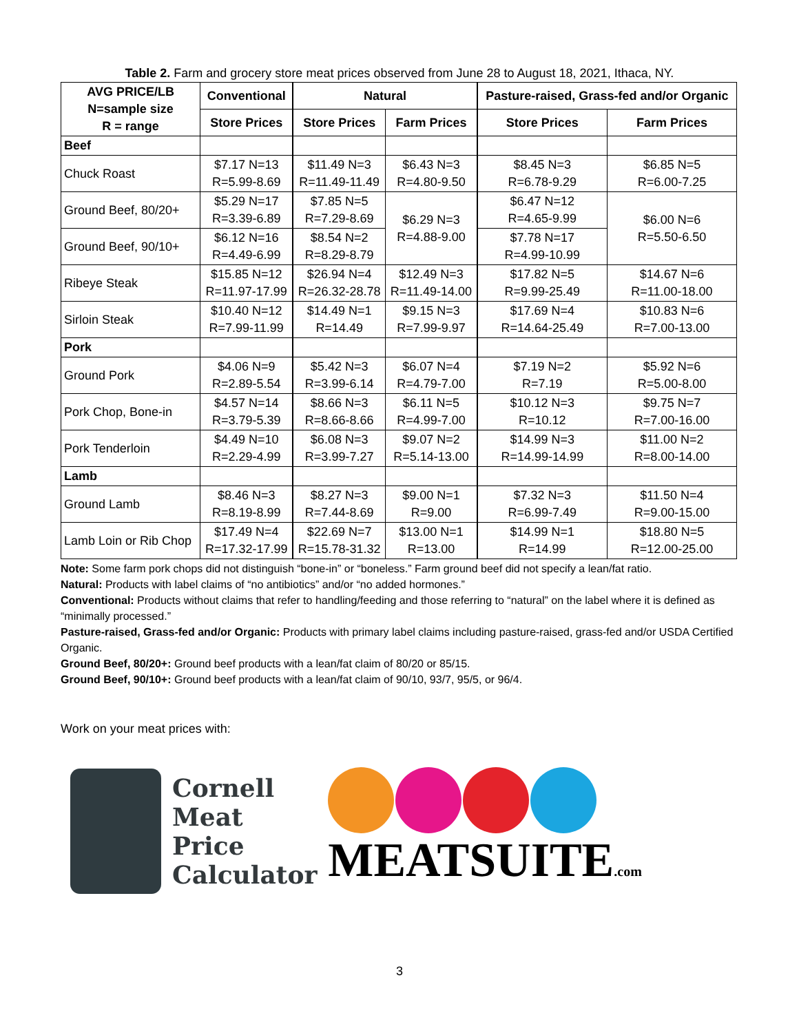Table 2. Farm and grocery store meat prices observed from June 28 to August 18, 2021, Ithaca, NY.
| AVG PRICE/LB N=sample size R = range | Conventional | Natural | | Pasture-raised, Grass-fed and/or Organic | |
| --- | --- | --- | --- | --- | --- |
| | Store Prices | Store Prices | Farm Prices | Store Prices | Farm Prices |
| Beef | | | | | |
| Chuck Roast | $7.17 N=13 R=5.99-8.69 | $11.49 N=3 R=11.49-11.49 | $6.43 N=3 R=4.80-9.50 | $8.45 N=3 R=6.78-9.29 | $6.85 N=5 R=6.00-7.25 |
| Ground Beef, 80/20+ | $5.29 N=17 R=3.39-6.89 | $7.85 N=5 R=7.29-8.69 | $6.29 N=3 R=4.88-9.00 | $6.47 N=12 R=4.65-9.99 | $6.00 N=6 R=5.50-6.50 |
| Ground Beef, 90/10+ | $6.12 N=16 R=4.49-6.99 | $8.54 N=2 R=8.29-8.79 | | $7.78 N=17 R=4.99-10.99 | |
| Ribeye Steak | $15.85 N=12 R=11.97-17.99 | $26.94 N=4 R=26.32-28.78 | $12.49 N=3 R=11.49-14.00 | $17.82 N=5 R=9.99-25.49 | $14.67 N=6 R=11.00-18.00 |
| Sirloin Steak | $10.40 N=12 R=7.99-11.99 | $14.49 N=1 R=14.49 | $9.15 N=3 R=7.99-9.97 | $17.69 N=4 R=14.64-25.49 | $10.83 N=6 R=7.00-13.00 |
| Pork | | | | | |
| Ground Pork | $4.06 N=9 R=2.89-5.54 | $5.42 N=3 R=3.99-6.14 | $6.07 N=4 R=4.79-7.00 | $7.19 N=2 R=7.19 | $5.92 N=6 R=5.00-8.00 |
| Pork Chop, Bone-in | $4.57 N=14 R=3.79-5.39 | $8.66 N=3 R=8.66-8.66 | $6.11 N=5 R=4.99-7.00 | $10.12 N=3 R=10.12 | $9.75 N=7 R=7.00-16.00 |
| Pork Tenderloin | $4.49 N=10 R=2.29-4.99 | $6.08 N=3 R=3.99-7.27 | $9.07 N=2 R=5.14-13.00 | $14.99 N=3 R=14.99-14.99 | $11.00 N=2 R=8.00-14.00 |
| Lamb | | | | | |
| Ground Lamb | $8.46 N=3 R=8.19-8.99 | $8.27 N=3 R=7.44-8.69 | $9.00 N=1 R=9.00 | $7.32 N=3 R=6.99-7.49 | $11.50 N=4 R=9.00-15.00 |
| Lamb Loin or Rib Chop | $17.49 N=4 R=17.32-17.99 | $22.69 N=7 R=15.78-31.32 | $13.00 N=1 R=13.00 | $14.99 N=1 R=14.99 | $18.80 N=5 R=12.00-25.00 |
Note: Some farm pork chops did not distinguish “bone-in” or “boneless.” Farm ground beef did not specify a lean/fat ratio.
Natural: Products with label claims of “no antibiotics” and/or “no added hormones.”
Conventional: Products without claims that refer to handling/feeding and those referring to “natural” on the label where it is defined as “minimally processed.”
Pasture-raised, Grass-fed and/or Organic: Products with primary label claims including pasture-raised, grass-fed and/or USDA Certified Organic.
Ground Beef, 80/20+: Ground beef products with a lean/fat claim of 80/20 or 85/15.
Ground Beef, 90/10+: Ground beef products with a lean/fat claim of 90/10, 93/7, 95/5, or 96/4.
Work on your meat prices with:
Cornell
Meat
Price
Calculator
MEATSUITE.com
3